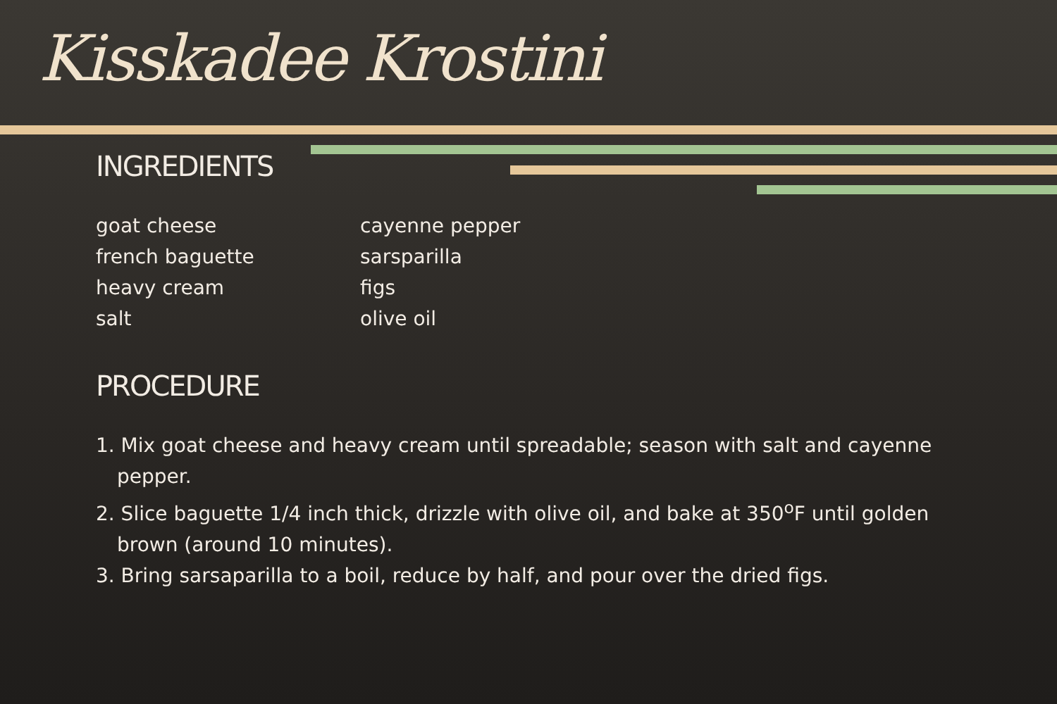Kisskadee Krostini
INGREDIENTS
goat cheese
french baguette
heavy cream
salt
cayenne pepper
sarsparilla
figs
olive oil
PROCEDURE
1. Mix goat cheese and heavy cream until spreadable; season with salt and cayenne pepper.
2. Slice baguette 1/4 inch thick, drizzle with olive oil, and bake at 350<sup>o</sup>F until golden brown (around 10 minutes).
3. Bring sarsaparilla to a boil, reduce by half, and pour over the dried figs.